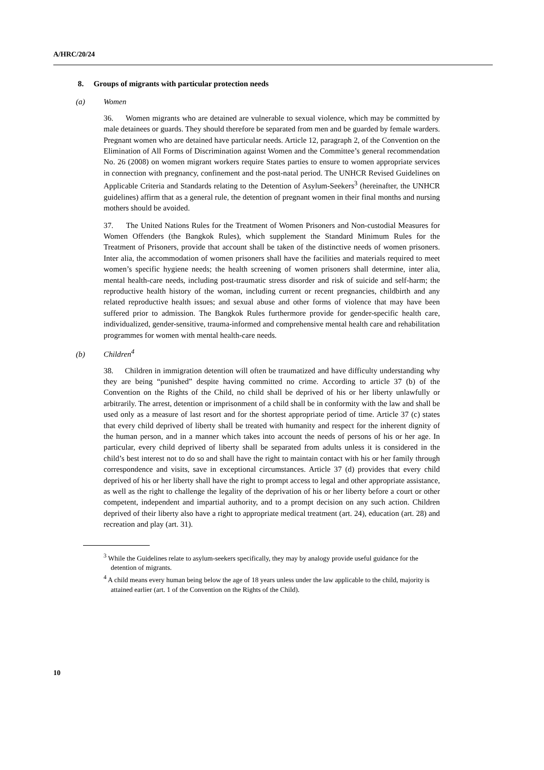A/HRC/20/24
8. Groups of migrants with particular protection needs
(a) Women
36. Women migrants who are detained are vulnerable to sexual violence, which may be committed by male detainees or guards. They should therefore be separated from men and be guarded by female warders. Pregnant women who are detained have particular needs. Article 12, paragraph 2, of the Convention on the Elimination of All Forms of Discrimination against Women and the Committee’s general recommendation No. 26 (2008) on women migrant workers require States parties to ensure to women appropriate services in connection with pregnancy, confinement and the post-natal period. The UNHCR Revised Guidelines on Applicable Criteria and Standards relating to the Detention of Asylum-Seekers<sup>3</sup> (hereinafter, the UNHCR guidelines) affirm that as a general rule, the detention of pregnant women in their final months and nursing mothers should be avoided.
37. The United Nations Rules for the Treatment of Women Prisoners and Non-custodial Measures for Women Offenders (the Bangkok Rules), which supplement the Standard Minimum Rules for the Treatment of Prisoners, provide that account shall be taken of the distinctive needs of women prisoners. Inter alia, the accommodation of women prisoners shall have the facilities and materials required to meet women’s specific hygiene needs; the health screening of women prisoners shall determine, inter alia, mental health-care needs, including post-traumatic stress disorder and risk of suicide and self-harm; the reproductive health history of the woman, including current or recent pregnancies, childbirth and any related reproductive health issues; and sexual abuse and other forms of violence that may have been suffered prior to admission. The Bangkok Rules furthermore provide for gender-specific health care, individualized, gender-sensitive, trauma-informed and comprehensive mental health care and rehabilitation programmes for women with mental health-care needs.
(b) Children<sup>4</sup>
38. Children in immigration detention will often be traumatized and have difficulty understanding why they are being “punished” despite having committed no crime. According to article 37 (b) of the Convention on the Rights of the Child, no child shall be deprived of his or her liberty unlawfully or arbitrarily. The arrest, detention or imprisonment of a child shall be in conformity with the law and shall be used only as a measure of last resort and for the shortest appropriate period of time. Article 37 (c) states that every child deprived of liberty shall be treated with humanity and respect for the inherent dignity of the human person, and in a manner which takes into account the needs of persons of his or her age. In particular, every child deprived of liberty shall be separated from adults unless it is considered in the child’s best interest not to do so and shall have the right to maintain contact with his or her family through correspondence and visits, save in exceptional circumstances. Article 37 (d) provides that every child deprived of his or her liberty shall have the right to prompt access to legal and other appropriate assistance, as well as the right to challenge the legality of the deprivation of his or her liberty before a court or other competent, independent and impartial authority, and to a prompt decision on any such action. Children deprived of their liberty also have a right to appropriate medical treatment (art. 24), education (art. 28) and recreation and play (art. 31).
<sup>3</sup> While the Guidelines relate to asylum-seekers specifically, they may by analogy provide useful guidance for the detention of migrants.
<sup>4</sup> A child means every human being below the age of 18 years unless under the law applicable to the child, majority is attained earlier (art. 1 of the Convention on the Rights of the Child).
10